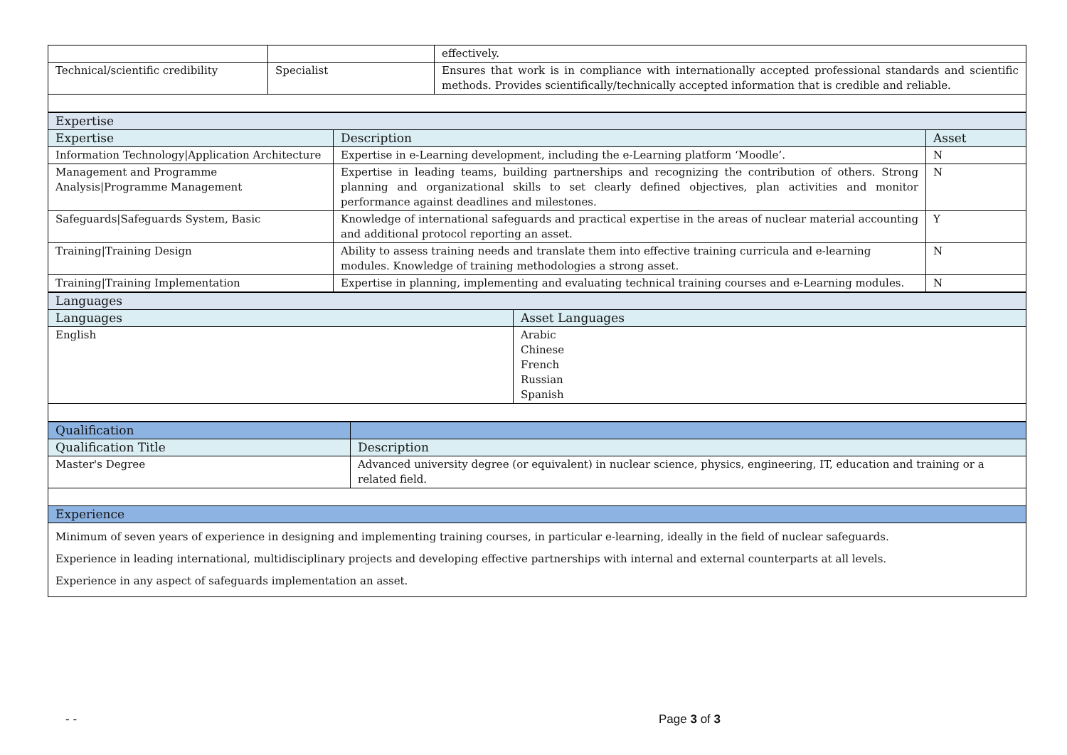| | | effectively. |
| Technical/scientific credibility | Specialist | Ensures that work is in compliance with internationally accepted professional standards and scientific methods. Provides scientifically/technically accepted information that is credible and reliable. |
| Expertise | | |
| Expertise | Description | Asset |
| Information Technology/Application Architecture | Expertise in e-Learning development, including the e-Learning platform ‘Moodle’. | N |
| Management and Programme Analysis/Programme Management | Expertise in leading teams, building partnerships and recognizing the contribution of others. Strong planning and organizational skills to set clearly defined objectives, plan activities and monitor performance against deadlines and milestones. | N |
| Safeguards/Safeguards System, Basic | Knowledge of international safeguards and practical expertise in the areas of nuclear material accounting and additional protocol reporting an asset. | Y |
| Training/Training Design | Ability to assess training needs and translate them into effective training curricula and e-learning modules. Knowledge of training methodologies a strong asset. | N |
| Training/Training Implementation | Expertise in planning, implementing and evaluating technical training courses and e-Learning modules. | N |
| Languages | |
| Languages | Asset Languages |
| English | Arabic Chinese French Russian Spanish |
| Qualification | |
| Qualification Title | Description |
| Master's Degree | Advanced university degree (or equivalent) in nuclear science, physics, engineering, IT, education and training or a related field. |
| Experience | |
| Minimum of seven years of experience in designing and implementing training courses, in particular e-learning, ideally in the field of nuclear safeguards. Experience in leading international, multidisciplinary projects and developing effective partnerships with internal and external counterparts at all levels. Experience in any aspect of safeguards implementation an asset. | |
- - Page 3 of 3